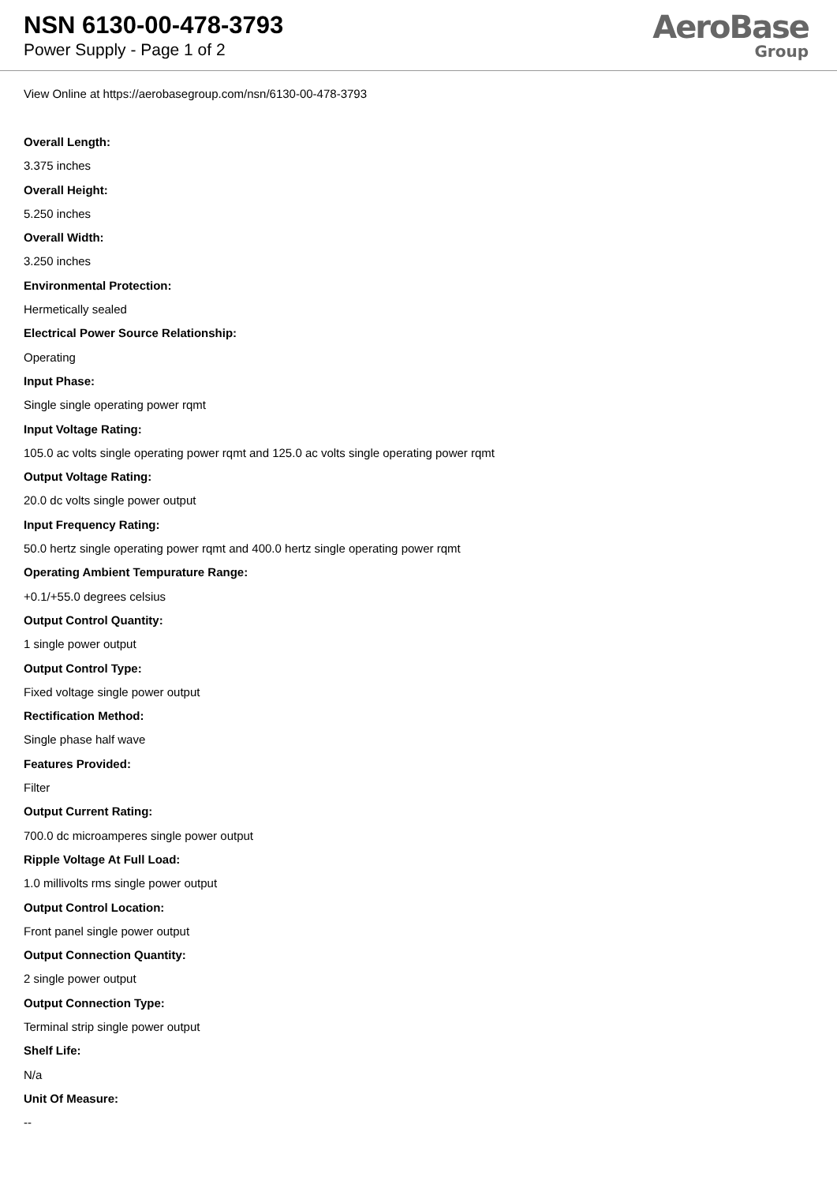NSN 6130-00-478-3793
Power Supply - Page 1 of 2
AeroBase
Group
View Online at https://aerobasegroup.com/nsn/6130-00-478-3793
Overall Length:
3.375 inches
Overall Height:
5.250 inches
Overall Width:
3.250 inches
Environmental Protection:
Hermetically sealed
Electrical Power Source Relationship:
Operating
Input Phase:
Single single operating power rqmt
Input Voltage Rating:
105.0 ac volts single operating power rqmt and 125.0 ac volts single operating power rqmt
Output Voltage Rating:
20.0 dc volts single power output
Input Frequency Rating:
50.0 hertz single operating power rqmt and 400.0 hertz single operating power rqmt
Operating Ambient Tempurature Range:
+0.1/+55.0 degrees celsius
Output Control Quantity:
1 single power output
Output Control Type:
Fixed voltage single power output
Rectification Method:
Single phase half wave
Features Provided:
Filter
Output Current Rating:
700.0 dc microamperes single power output
Ripple Voltage At Full Load:
1.0 millivolts rms single power output
Output Control Location:
Front panel single power output
Output Connection Quantity:
2 single power output
Output Connection Type:
Terminal strip single power output
Shelf Life:
N/a
Unit Of Measure:
--